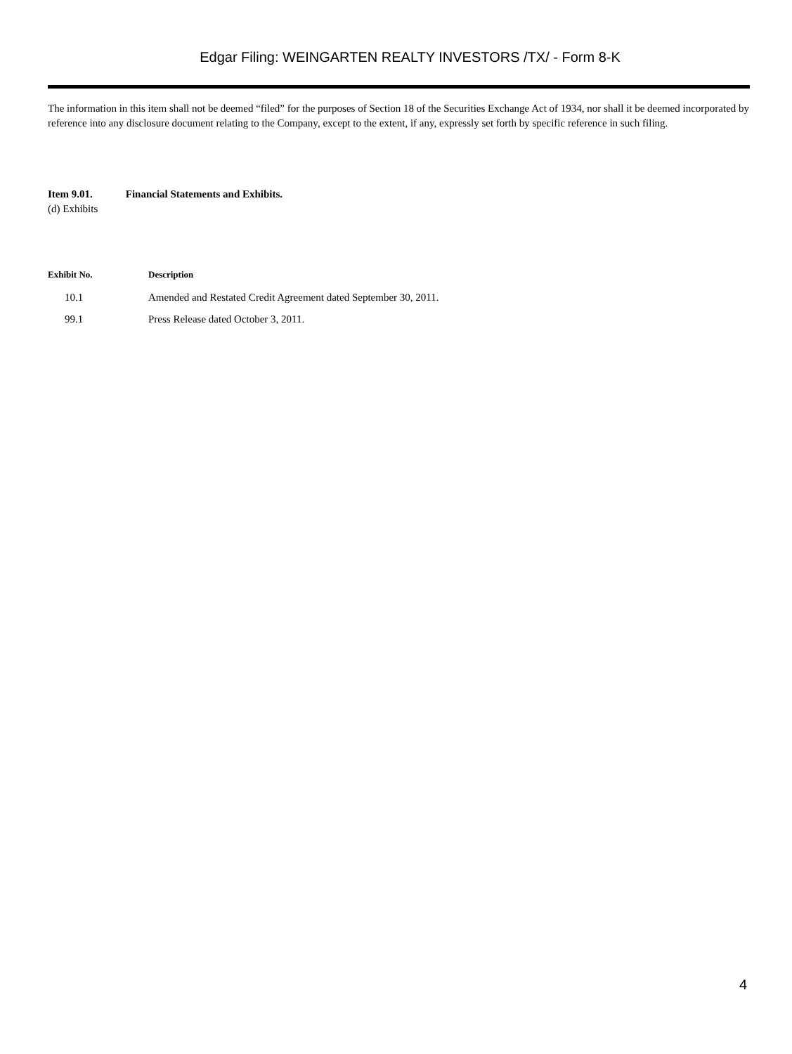Edgar Filing: WEINGARTEN REALTY INVESTORS /TX/ - Form 8-K
The information in this item shall not be deemed “filed” for the purposes of Section 18 of the Securities Exchange Act of 1934, nor shall it be deemed incorporated by reference into any disclosure document relating to the Company, except to the extent, if any, expressly set forth by specific reference in such filing.
Item 9.01. Financial Statements and Exhibits.
(d) Exhibits
| Exhibit No. | Description |
| --- | --- |
| 10.1 | Amended and Restated Credit Agreement dated September 30, 2011. |
| 99.1 | Press Release dated October 3, 2011. |
4